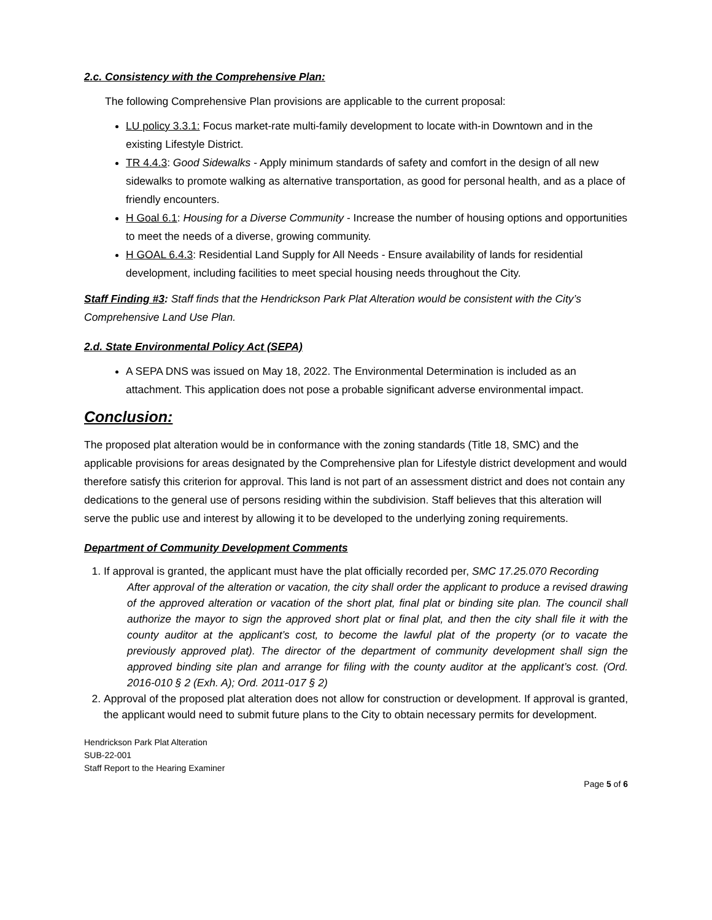2.c. Consistency with the Comprehensive Plan:
The following Comprehensive Plan provisions are applicable to the current proposal:
LU policy 3.3.1: Focus market-rate multi-family development to locate with-in Downtown and in the existing Lifestyle District.
TR 4.4.3: Good Sidewalks - Apply minimum standards of safety and comfort in the design of all new sidewalks to promote walking as alternative transportation, as good for personal health, and as a place of friendly encounters.
H Goal 6.1: Housing for a Diverse Community - Increase the number of housing options and opportunities to meet the needs of a diverse, growing community.
H GOAL 6.4.3: Residential Land Supply for All Needs - Ensure availability of lands for residential development, including facilities to meet special housing needs throughout the City.
Staff Finding #3: Staff finds that the Hendrickson Park Plat Alteration would be consistent with the City’s Comprehensive Land Use Plan.
2.d. State Environmental Policy Act (SEPA)
A SEPA DNS was issued on May 18, 2022. The Environmental Determination is included as an attachment. This application does not pose a probable significant adverse environmental impact.
Conclusion:
The proposed plat alteration would be in conformance with the zoning standards (Title 18, SMC) and the applicable provisions for areas designated by the Comprehensive plan for Lifestyle district development and would therefore satisfy this criterion for approval. This land is not part of an assessment district and does not contain any dedications to the general use of persons residing within the subdivision. Staff believes that this alteration will serve the public use and interest by allowing it to be developed to the underlying zoning requirements.
Department of Community Development Comments
1. If approval is granted, the applicant must have the plat officially recorded per, SMC 17.25.070 Recording
After approval of the alteration or vacation, the city shall order the applicant to produce a revised drawing of the approved alteration or vacation of the short plat, final plat or binding site plan. The council shall authorize the mayor to sign the approved short plat or final plat, and then the city shall file it with the county auditor at the applicant’s cost, to become the lawful plat of the property (or to vacate the previously approved plat). The director of the department of community development shall sign the approved binding site plan and arrange for filing with the county auditor at the applicant’s cost. (Ord. 2016-010 § 2 (Exh. A); Ord. 2011-017 § 2)
2. Approval of the proposed plat alteration does not allow for construction or development. If approval is granted, the applicant would need to submit future plans to the City to obtain necessary permits for development.
Hendrickson Park Plat Alteration
SUB-22-001
Staff Report to the Hearing Examiner
Page 5 of 6